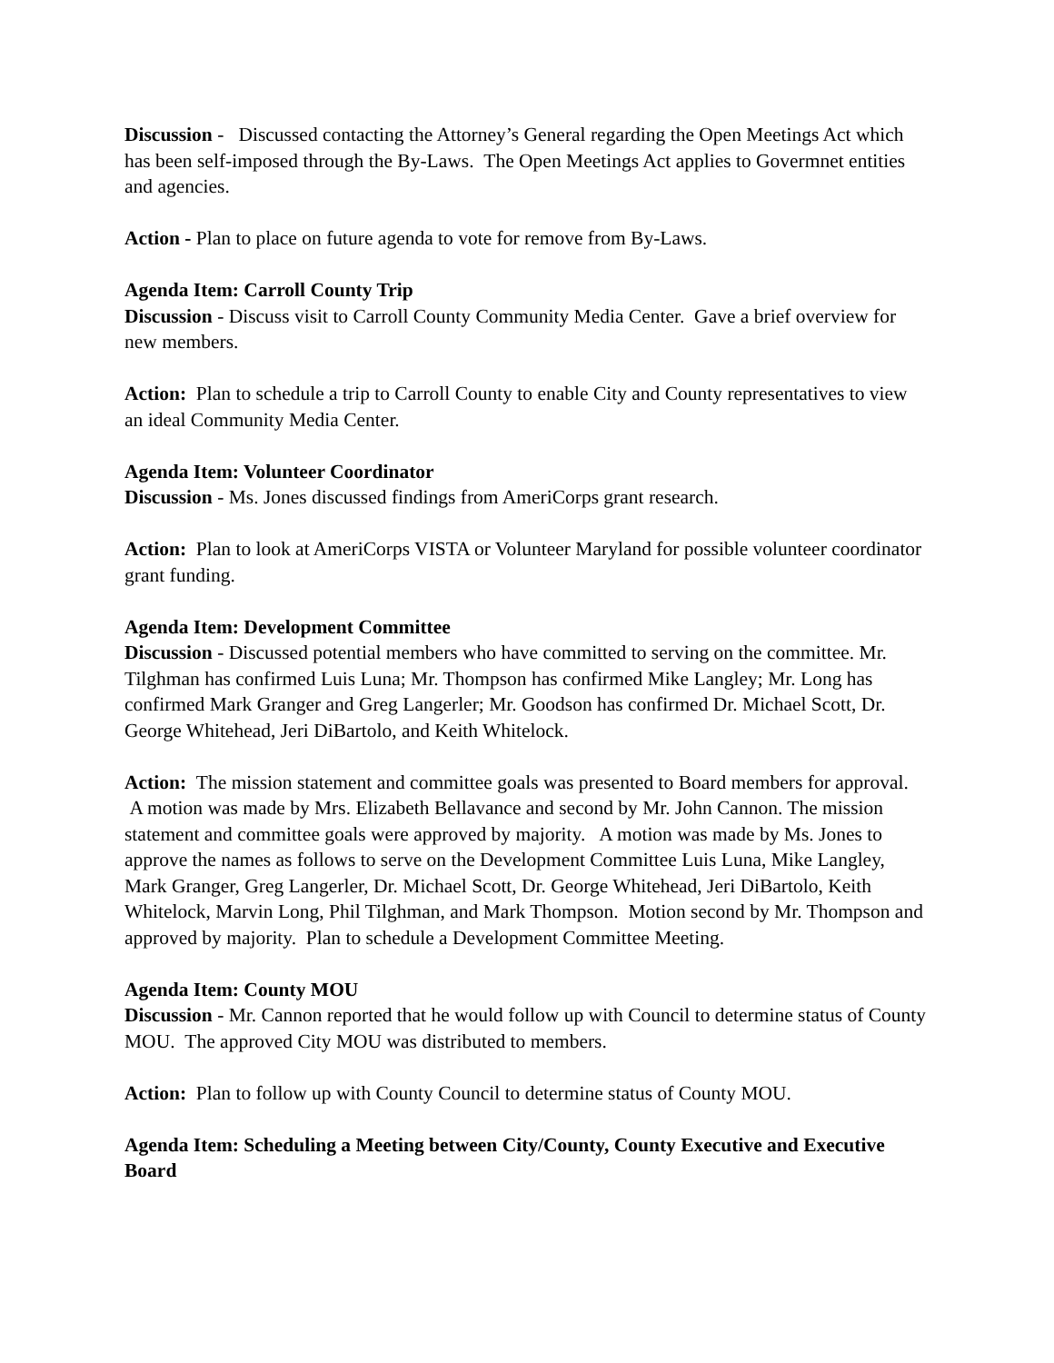Discussion - Discussed contacting the Attorney’s General regarding the Open Meetings Act which has been self-imposed through the By-Laws. The Open Meetings Act applies to Govermnet entities and agencies.
Action - Plan to place on future agenda to vote for remove from By-Laws.
Agenda Item: Carroll County Trip
Discussion - Discuss visit to Carroll County Community Media Center. Gave a brief overview for new members.
Action: Plan to schedule a trip to Carroll County to enable City and County representatives to view an ideal Community Media Center.
Agenda Item: Volunteer Coordinator
Discussion - Ms. Jones discussed findings from AmeriCorps grant research.
Action: Plan to look at AmeriCorps VISTA or Volunteer Maryland for possible volunteer coordinator grant funding.
Agenda Item: Development Committee
Discussion - Discussed potential members who have committed to serving on the committee. Mr. Tilghman has confirmed Luis Luna; Mr. Thompson has confirmed Mike Langley; Mr. Long has confirmed Mark Granger and Greg Langerler; Mr. Goodson has confirmed Dr. Michael Scott, Dr. George Whitehead, Jeri DiBartolo, and Keith Whitelock.
Action: The mission statement and committee goals was presented to Board members for approval. A motion was made by Mrs. Elizabeth Bellavance and second by Mr. John Cannon. The mission statement and committee goals were approved by majority. A motion was made by Ms. Jones to approve the names as follows to serve on the Development Committee Luis Luna, Mike Langley, Mark Granger, Greg Langerler, Dr. Michael Scott, Dr. George Whitehead, Jeri DiBartolo, Keith Whitelock, Marvin Long, Phil Tilghman, and Mark Thompson. Motion second by Mr. Thompson and approved by majority. Plan to schedule a Development Committee Meeting.
Agenda Item: County MOU
Discussion - Mr. Cannon reported that he would follow up with Council to determine status of County MOU. The approved City MOU was distributed to members.
Action: Plan to follow up with County Council to determine status of County MOU.
Agenda Item: Scheduling a Meeting between City/County, County Executive and Executive Board